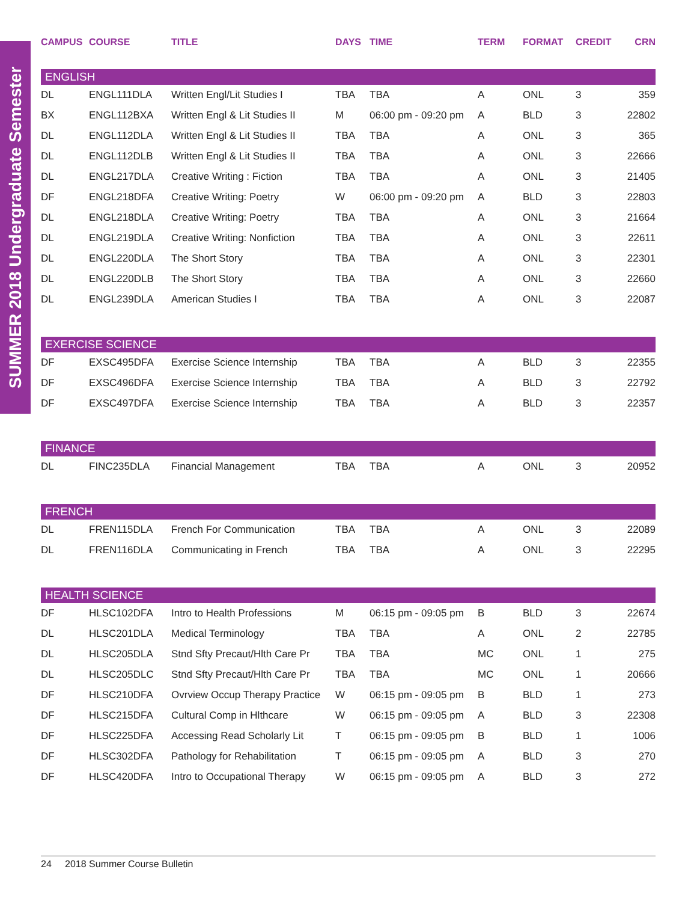SUMMER 2018 Undergraduate Semester
| CAMPUS | COURSE | TITLE | DAYS | TIME | TERM | FORMAT | CREDIT | CRN |
| --- | --- | --- | --- | --- | --- | --- | --- | --- |
| ENGLISH | | | | | | | | |
| DL | ENGL111DLA | Written Engl/Lit Studies I | TBA | TBA | A | ONL | 3 | 359 |
| BX | ENGL112BXA | Written Engl & Lit Studies II | M | 06:00 pm - 09:20 pm | A | BLD | 3 | 22802 |
| DL | ENGL112DLA | Written Engl & Lit Studies II | TBA | TBA | A | ONL | 3 | 365 |
| DL | ENGL112DLB | Written Engl & Lit Studies II | TBA | TBA | A | ONL | 3 | 22666 |
| DL | ENGL217DLA | Creative Writing : Fiction | TBA | TBA | A | ONL | 3 | 21405 |
| DF | ENGL218DFA | Creative Writing: Poetry | W | 06:00 pm - 09:20 pm | A | BLD | 3 | 22803 |
| DL | ENGL218DLA | Creative Writing: Poetry | TBA | TBA | A | ONL | 3 | 21664 |
| DL | ENGL219DLA | Creative Writing: Nonfiction | TBA | TBA | A | ONL | 3 | 22611 |
| DL | ENGL220DLA | The Short Story | TBA | TBA | A | ONL | 3 | 22301 |
| DL | ENGL220DLB | The Short Story | TBA | TBA | A | ONL | 3 | 22660 |
| DL | ENGL239DLA | American Studies I | TBA | TBA | A | ONL | 3 | 22087 |
| EXERCISE SCIENCE | | | | | | | | |
| DF | EXSC495DFA | Exercise Science Internship | TBA | TBA | A | BLD | 3 | 22355 |
| DF | EXSC496DFA | Exercise Science Internship | TBA | TBA | A | BLD | 3 | 22792 |
| DF | EXSC497DFA | Exercise Science Internship | TBA | TBA | A | BLD | 3 | 22357 |
| FINANCE | | | | | | | | |
| DL | FINC235DLA | Financial Management | TBA | TBA | A | ONL | 3 | 20952 |
| FRENCH | | | | | | | | |
| DL | FREN115DLA | French For Communication | TBA | TBA | A | ONL | 3 | 22089 |
| DL | FREN116DLA | Communicating in French | TBA | TBA | A | ONL | 3 | 22295 |
| HEALTH SCIENCE | | | | | | | | |
| DF | HLSC102DFA | Intro to Health Professions | M | 06:15 pm - 09:05 pm | B | BLD | 3 | 22674 |
| DL | HLSC201DLA | Medical Terminology | TBA | TBA | A | ONL | 2 | 22785 |
| DL | HLSC205DLA | Stnd Sfty Precaut/Hlth Care Pr | TBA | TBA | MC | ONL | 1 | 275 |
| DL | HLSC205DLC | Stnd Sfty Precaut/Hlth Care Pr | TBA | TBA | MC | ONL | 1 | 20666 |
| DF | HLSC210DFA | Ovrview Occup Therapy Practice | W | 06:15 pm - 09:05 pm | B | BLD | 1 | 273 |
| DF | HLSC215DFA | Cultural Comp in Hlthcare | W | 06:15 pm - 09:05 pm | A | BLD | 3 | 22308 |
| DF | HLSC225DFA | Accessing Read Scholarly Lit | T | 06:15 pm - 09:05 pm | B | BLD | 1 | 1006 |
| DF | HLSC302DFA | Pathology for Rehabilitation | T | 06:15 pm - 09:05 pm | A | BLD | 3 | 270 |
| DF | HLSC420DFA | Intro to Occupational Therapy | W | 06:15 pm - 09:05 pm | A | BLD | 3 | 272 |
24 2018 Summer Course Bulletin